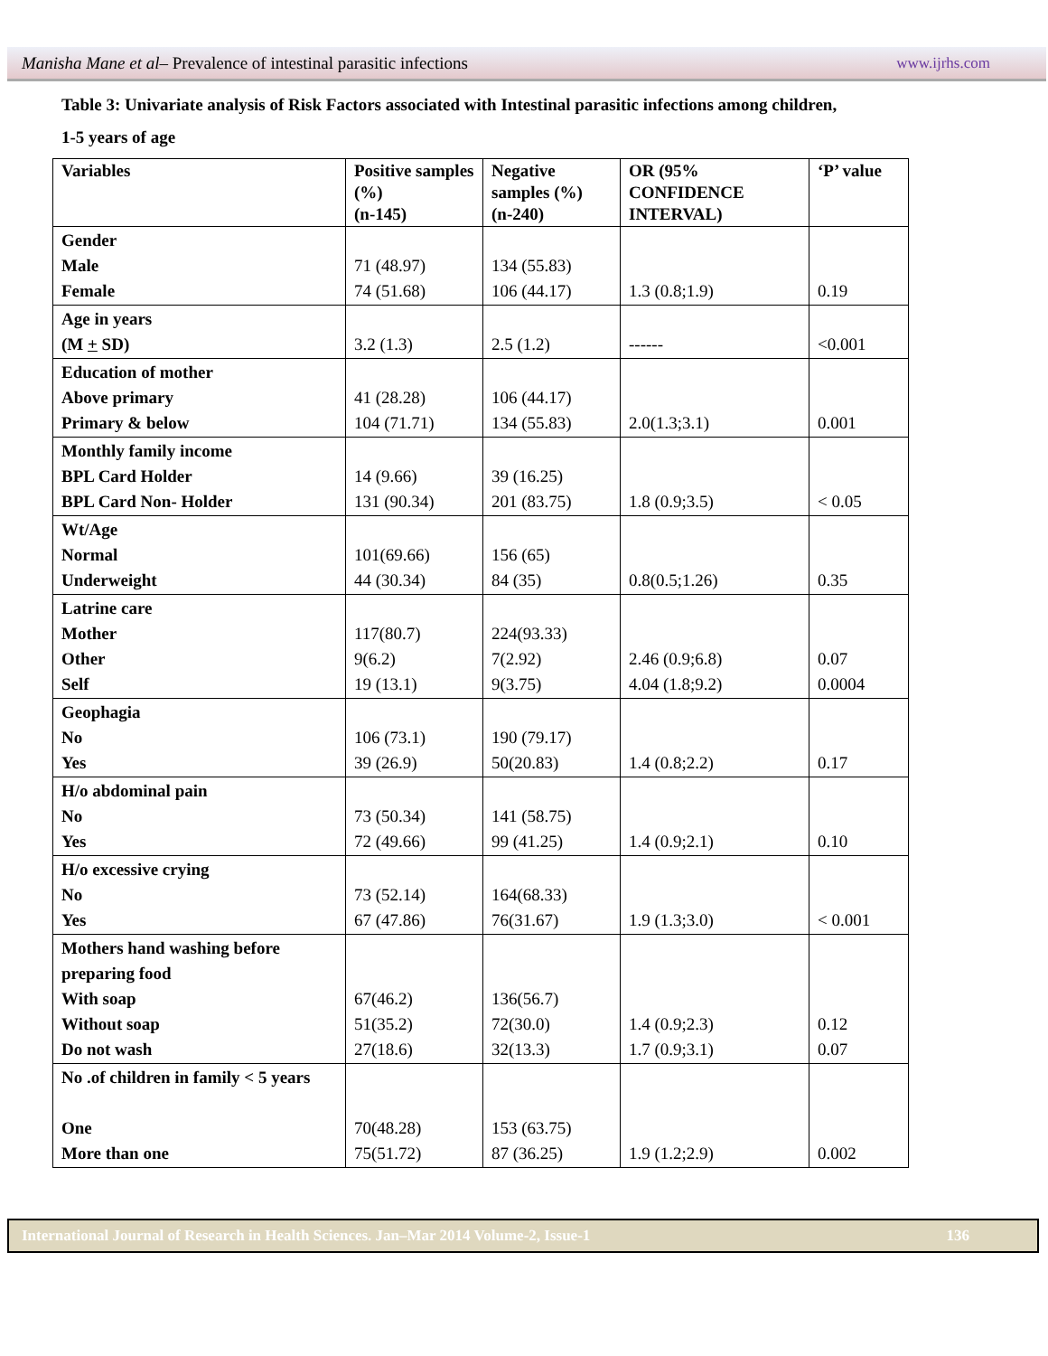Manisha Mane et al– Prevalence of intestinal parasitic infections www.ijrhs.com
Table 3: Univariate analysis of Risk Factors associated with Intestinal parasitic infections among children,
1-5 years of age
| Variables | Positive samples (%) (n-145) | Negative samples (%) (n-240) | OR (95% CONFIDENCE INTERVAL) | ‘P’ value |
| --- | --- | --- | --- | --- |
| Gender Male Female | 71 (48.97) 74 (51.68) | 134 (55.83) 106 (44.17) | 1.3 (0.8;1.9) | 0.19 |
| Age in years (M + SD) | 3.2 (1.3) | 2.5 (1.2) | ------ | <0.001 |
| Education of mother Above primary Primary & below | 41 (28.28) 104 (71.71) | 106 (44.17) 134 (55.83) | 2.0(1.3;3.1) | 0.001 |
| Monthly family income BPL Card Holder BPL Card Non- Holder | 14 (9.66) 131 (90.34) | 39 (16.25) 201 (83.75) | 1.8 (0.9;3.5) | < 0.05 |
| Wt/Age Normal Underweight | 101(69.66) 44 (30.34) | 156 (65) 84 (35) | 0.8(0.5;1.26) | 0.35 |
| Latrine care Mother Other Self | 117(80.7) 9(6.2) 19 (13.1) | 224(93.33) 7(2.92) 9(3.75) | 2.46 (0.9;6.8) 4.04 (1.8;9.2) | 0.07 0.0004 |
| Geophagia No Yes | 106 (73.1) 39 (26.9) | 190 (79.17) 50(20.83) | 1.4 (0.8;2.2) | 0.17 |
| H/o abdominal pain No Yes | 73 (50.34) 72 (49.66) | 141 (58.75) 99 (41.25) | 1.4 (0.9;2.1) | 0.10 |
| H/o excessive crying No Yes | 73 (52.14) 67 (47.86) | 164(68.33) 76(31.67) | 1.9 (1.3;3.0) | < 0.001 |
| Mothers hand washing before preparing food With soap Without soap Do not wash | 67(46.2) 51(35.2) 27(18.6) | 136(56.7) 72(30.0) 32(13.3) | 1.4 (0.9;2.3) 1.7 (0.9;3.1) | 0.12 0.07 |
| No .of children in family < 5 years One More than one | 70(48.28) 75(51.72) | 153 (63.75) 87 (36.25) | 1.9 (1.2;2.9) | 0.002 |
International Journal of Research in Health Sciences. Jan–Mar 2014 Volume-2, Issue-1 136